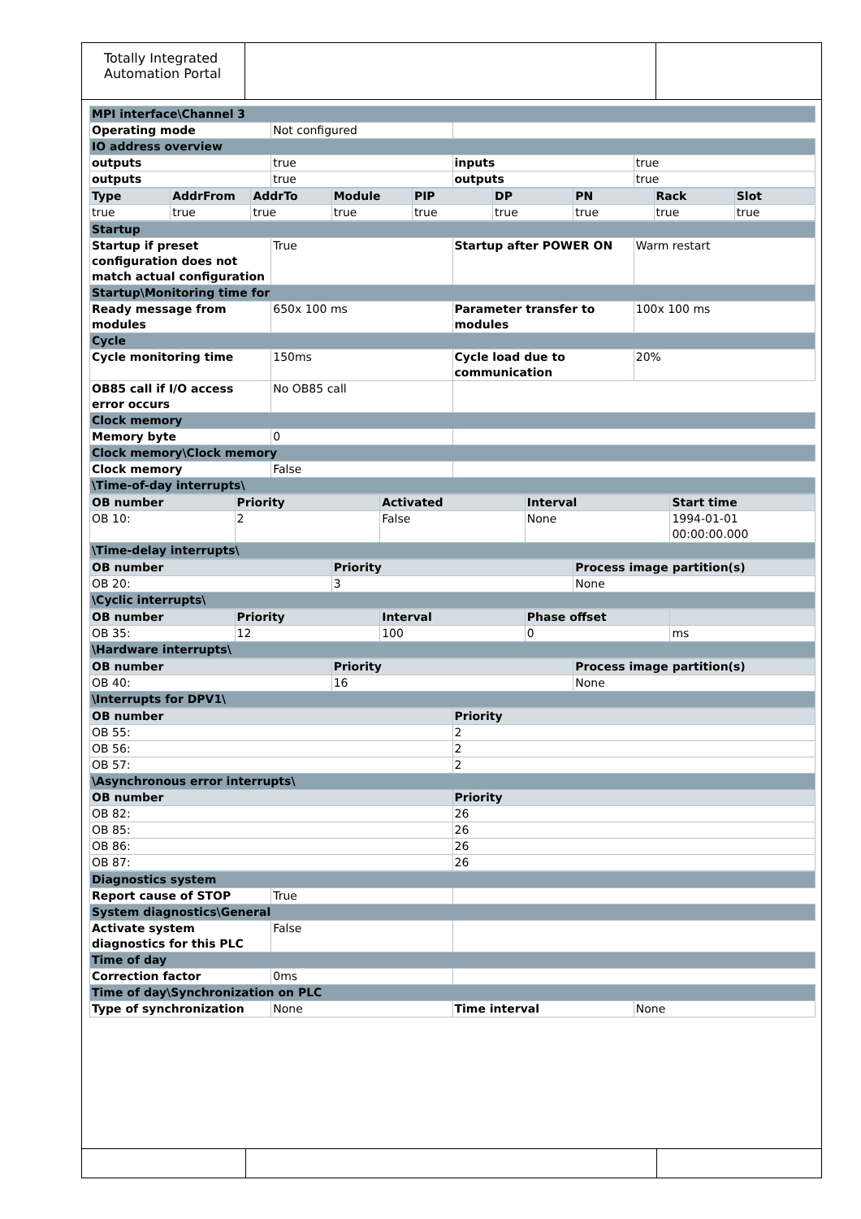Totally Integrated Automation Portal
| MPI interface\Channel 3 | | | |
| Operating mode | Not configured | | |
| IO address overview | | | |
| outputs | true | inputs | true |
| outputs | true | outputs | true |
| Type | AddrFrom | AddrTo | Module | PIP | DP | PN | Rack | Slot |
| --- | --- | --- | --- | --- | --- | --- | --- | --- |
| true | true | true | true | true | true | true | true | true |
| Startup | | | |
| Startup if preset configuration does not match actual configuration | True | Startup after POWER ON | Warm restart |
| Startup\Monitoring time for | | | |
| Ready message from modules | 650x 100 ms | Parameter transfer to modules | 100x 100 ms |
| Cycle | | | |
| Cycle monitoring time | 150ms | Cycle load due to communication | 20% |
| OB85 call if I/O access error occurs | No OB85 call | | |
| Clock memory | | | |
| Memory byte | 0 | | |
| Clock memory\Clock memory | | | |
| Clock memory | False | | |
| \Time-of-day interrupts\ | | | |
| OB number | Priority | Activated | Interval | Start time |
| --- | --- | --- | --- | --- |
| OB 10: | 2 | False | None | 1994-01-01 00:00:00.000 |
| \Time-delay interrupts\ | | | | |
| OB number | Priority | Process image partition(s) |
| --- | --- | --- |
| OB 20: | 3 | None |
| \Cyclic interrupts\ | | |
| OB number | Priority | Interval | Phase offset | |
| --- | --- | --- | --- | --- |
| OB 35: | 12 | 100 | 0 | ms |
| \Hardware interrupts\ | | | | |
| OB number | Priority | Process image partition(s) |
| --- | --- | --- |
| OB 40: | 16 | None |
| \Interrupts for DPV1\ | | |
| OB number | Priority |
| --- | --- |
| OB 55: | 2 |
| OB 56: | 2 |
| OB 57: | 2 |
| \Asynchronous error interrupts\ | |
| OB number | Priority |
| OB 82: | 26 |
| OB 85: | 26 |
| OB 86: | 26 |
| OB 87: | 26 |
| Diagnostics system | | | |
| Report cause of STOP | True | | |
| System diagnostics\General | | | |
| Activate system diagnostics for this PLC | False | | |
| Time of day | | | |
| Correction factor | 0ms | | |
| Time of day\Synchronization on PLC | | | |
| Type of synchronization | None | Time interval | None |